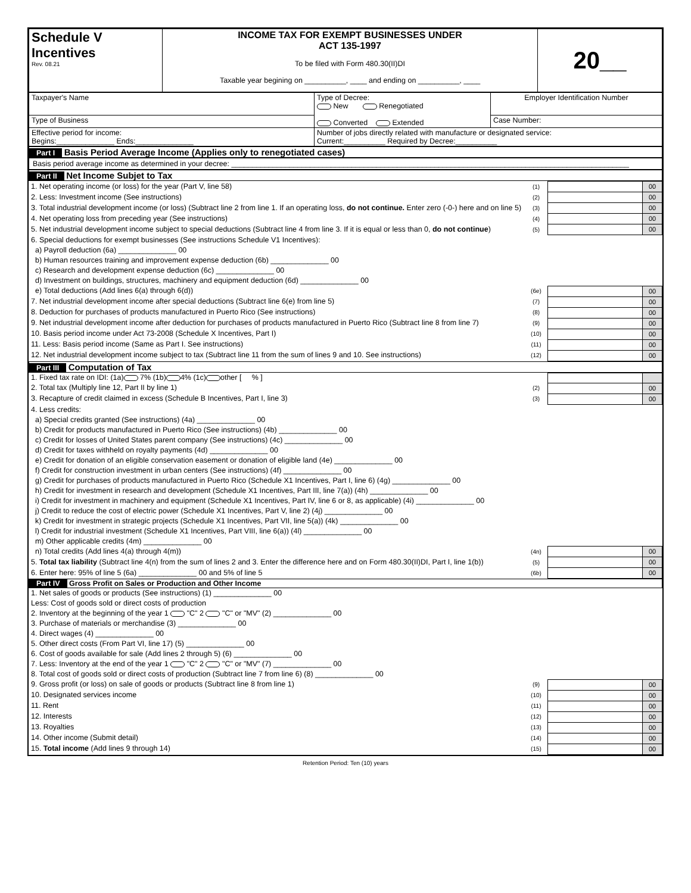| Schedule V Incentives Rev. 08.21 | INCOME TAX FOR EXEMPT BUSINESSES UNDER ACT 135-1997 To be filed with Form 480.30(II)DI Taxable year begining on __________, ____ and ending on __________, ____ | 20__ |
| Taxpayer's Name | Type of Decree: New Renegotiated Converted Extended | Employer Identification Number |
| Type of Business | | Case Number: |
| Effective period for income: Begins:______________ Ends:______________ | Number of jobs directly related with manufacture or designated service: Current:__________ Required by Decree:__________ | |
Part I Basis Period Average Income (Applies only to renegotiated cases)
Basis period average income as determined in your decree: ________________________________________________________________________________________________
Part II Net Income Subjet to Tax
| 1. Net operating income (or loss) for the year (Part V, line 58) | (1) | | 00 |
| 2. Less: Investment income (See instructions) | (2) | | 00 |
| 3. Total industrial development income (or loss) (Subtract line 2 from line 1. If an operating loss, do not continue. Enter zero (-0-) here and on line 5) | (3) | | 00 |
| 4. Net operating loss from preceding year (See instructions) | (4) | | 00 |
| 5. Net industrial development income subject to special deductions (Subtract line 4 from line 3. If it is equal or less than 0, do not continue ) | (5) | | 00 |
| 6. Special deductions for exempt businesses (See instructions Schedule V1 Incentives): | | | |
| a) Payroll deduction (6a) ______________ 00 | | | |
| b) Human resources training and improvement expense deduction (6b) ______________ 00 | | | |
| c) Research and development expense deduction (6c) ______________ 00 | | | |
| d) Investment on buildings, structures, machinery and equipment deduction (6d) ______________ 00 | | | |
| e) Total deductions (Add lines 6(a) through 6(d)) | (6e) | | 00 |
| 7. Net industrial development income after special deductions (Subtract line 6(e) from line 5) | (7) | | 00 |
| 8. Deduction for purchases of products manufactured in Puerto Rico (See instructions) | (8) | | 00 |
| 9. Net industrial development income after deduction for purchases of products manufactured in Puerto Rico (Subtract line 8 from line 7) | (9) | | 00 |
| 10. Basis period income under Act 73-2008 (Schedule X Incentives, Part I) | (10) | | 00 |
| 11. Less: Basis period income (Same as Part I. See instructions) | (11) | | 00 |
| 12. Net industrial development income subject to tax (Subtract line 11 from the sum of lines 9 and 10. See instructions) | (12) | | 00 |
Part III Computation of Tax
| 1. Fixed tax rate on IDI: (1a) 7% (1b) 4% (1c) other [ % ] | | | |
| 2. Total tax (Multiply line 12, Part II by line 1) | (2) | | 00 |
| 3. Recapture of credit claimed in excess (Schedule B Incentives, Part I, line 3) | (3) | | 00 |
| 4. Less credits: | | | |
| a) Special credits granted (See instructions) (4a) ______________ 00 | | | |
| b) Credit for products manufactured in Puerto Rico (See instructions) (4b) ______________ 00 | | | |
| c) Credit for losses of United States parent company (See instructions) (4c) ______________ 00 | | | |
| d) Credit for taxes withheld on royalty payments (4d) ______________ 00 | | | |
| e) Credit for donation of an eligible conservation easement or donation of eligible land (4e) ______________ 00 | | | |
| f) Credit for construction investment in urban centers (See instructions) (4f) ______________ 00 | | | |
| g) Credit for purchases of products manufactured in Puerto Rico (Schedule X1 Incentives, Part I, line 6) (4g) ______________ 00 | | | |
| h) Credit for investment in research and development (Schedule X1 Incentives, Part III, line 7(a)) (4h) ______________ 00 | | | |
| i) Credit for investment in machinery and equipment (Schedule X1 Incentives, Part IV, line 6 or 8, as applicable) (4i) ______________ 00 | | | |
| j) Credit to reduce the cost of electric power (Schedule X1 Incentives, Part V, line 2) (4j) ______________ 00 | | | |
| k) Credit for investment in strategic projects (Schedule X1 Incentives, Part VII, line 5(a)) (4k) ______________ 00 | | | |
| l) Credit for industrial investment (Schedule X1 Incentives, Part VIII, line 6(a)) (4l) ______________ 00 | | | |
| m) Other applicable credits (4m) ______________ 00 | | | |
| n) Total credits (Add lines 4(a) through 4(m)) | (4n) | | 00 |
| 5. Total tax liability (Subtract line 4(n) from the sum of lines 2 and 3. Enter the difference here and on Form 480.30(II)DI, Part I, line 1(b)) | (5) | | 00 |
| 6. Enter here: 95% of line 5 (6a) ______________ 00 and 5% of line 5 | (6b) | | 00 |
Part IV Gross Profit on Sales or Production and Other Income
| 1. Net sales of goods or products (See instructions) (1) ______________ 00 | | | |
| Less: Cost of goods sold or direct costs of production | | | |
| 2. Inventory at the beginning of the year 1 "C" 2 "C" or "MV" (2) ______________ 00 | | | |
| 3. Purchase of materials or merchandise (3) ______________ 00 | | | |
| 4. Direct wages (4) ______________ 00 | | | |
| 5. Other direct costs (From Part VI, line 17) (5) ______________ 00 | | | |
| 6. Cost of goods available for sale (Add lines 2 through 5) (6) ______________ 00 | | | |
| 7. Less: Inventory at the end of the year 1 "C" 2 "C" or "MV" (7) ______________ 00 | | | |
| 8. Total cost of goods sold or direct costs of production (Subtract line 7 from line 6) (8) ______________ 00 | | | |
| 9. Gross profit (or loss) on sale of goods or products (Subtract line 8 from line 1) | (9) | | 00 |
| 10. Designated services income | (10) | | 00 |
| 11. Rent | (11) | | 00 |
| 12. Interests | (12) | | 00 |
| 13. Royalties | (13) | | 00 |
| 14. Other income (Submit detail) | (14) | | 00 |
| 15. Total income (Add lines 9 through 14) | (15) | | 00 |
Retention Period: Ten (10) years